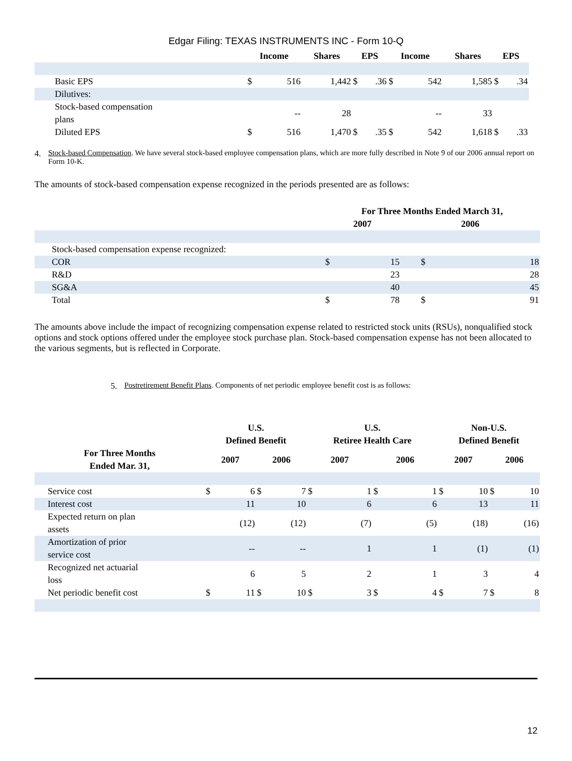Edgar Filing: TEXAS INSTRUMENTS INC - Form 10-Q
| | Income | | Shares | EPS | | Income | | Shares | EPS | |
| --- | --- | --- | --- | --- | --- | --- | --- | --- | --- | --- |
| Basic EPS | $ | 516 | 1,442 | $ | .36 | $ | 542 | 1,585 | $ | .34 |
| Dilutives: | | | | | | | | | | |
| Stock-based compensation plans | | -- | 28 | | | | -- | 33 | | |
| Diluted EPS | $ | 516 | 1,470 | $ | .35 | $ | 542 | 1,618 | $ | .33 |
4. Stock-based Compensation. We have several stock-based employee compensation plans, which are more fully described in Note 9 of our 2006 annual report on Form 10-K.
The amounts of stock-based compensation expense recognized in the periods presented are as follows:
| | For Three Months Ended March 31, | | | |
| --- | --- | --- | --- | --- |
| | 2007 | | 2006 | |
| Stock-based compensation expense recognized: | | | | |
| COR | $ | 15 | $ | 18 |
| R&D | | 23 | | 28 |
| SG&A | | 40 | | 45 |
| Total | $ | 78 | $ | 91 |
The amounts above include the impact of recognizing compensation expense related to restricted stock units (RSUs), nonqualified stock options and stock options offered under the employee stock purchase plan. Stock-based compensation expense has not been allocated to the various segments, but is reflected in Corporate.
5. Postretirement Benefit Plans. Components of net periodic employee benefit cost is as follows:
| | U.S. Defined Benefit | | | | U.S. Retiree Health Care | | | | Non-U.S. Defined Benefit | | | |
| --- | --- | --- | --- | --- | --- | --- | --- | --- | --- | --- | --- | --- |
| For Three Months Ended Mar. 31, | 2007 | | 2006 | | 2007 | | 2006 | | 2007 | | 2006 | |
| Service cost | $ | 6 | $ | 7 | $ | 1 | $ | 1 | $ | 10 | $ | 10 |
| Interest cost | | 11 | | 10 | | 6 | | 6 | | 13 | | 11 |
| Expected return on plan assets | | (12) | | (12) | | (7) | | (5) | | (18) | | (16) |
| Amortization of prior service cost | | -- | | -- | | 1 | | 1 | | (1) | | (1) |
| Recognized net actuarial loss | | 6 | | 5 | | 2 | | 1 | | 3 | | 4 |
| Net periodic benefit cost | $ | 11 | $ | 10 | $ | 3 | $ | 4 | $ | 7 | $ | 8 |
12